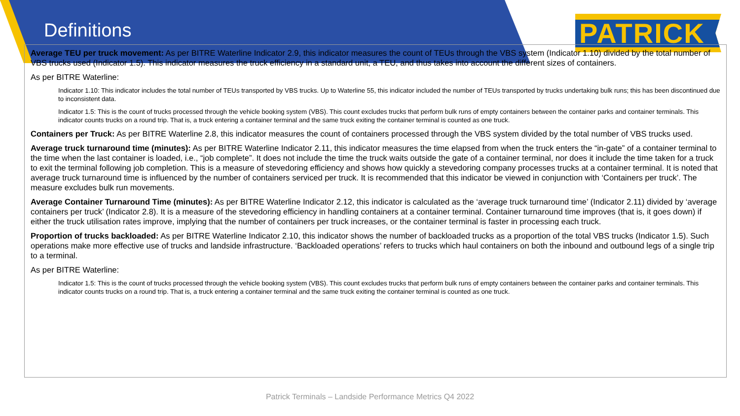Definitions
PATRICK
Average TEU per truck movement: As per BITRE Waterline Indicator 2.9, this indicator measures the count of TEUs through the VBS system (Indicator 1.10) divided by the total number of VBS trucks used (Indicator 1.5). This indicator measures the truck efficiency in a standard unit, a TEU, and thus takes into account the different sizes of containers.
As per BITRE Waterline:
Indicator 1.10: This indicator includes the total number of TEUs transported by VBS trucks. Up to Waterline 55, this indicator included the number of TEUs transported by trucks undertaking bulk runs; this has been discontinued due to inconsistent data.
Indicator 1.5: This is the count of trucks processed through the vehicle booking system (VBS). This count excludes trucks that perform bulk runs of empty containers between the container parks and container terminals. This indicator counts trucks on a round trip. That is, a truck entering a container terminal and the same truck exiting the container terminal is counted as one truck.
Containers per Truck: As per BITRE Waterline 2.8, this indicator measures the count of containers processed through the VBS system divided by the total number of VBS trucks used.
Average truck turnaround time (minutes): As per BITRE Waterline Indicator 2.11, this indicator measures the time elapsed from when the truck enters the “in-gate” of a container terminal to the time when the last container is loaded, i.e., “job complete”. It does not include the time the truck waits outside the gate of a container terminal, nor does it include the time taken for a truck to exit the terminal following job completion. This is a measure of stevedoring efficiency and shows how quickly a stevedoring company processes trucks at a container terminal. It is noted that average truck turnaround time is influenced by the number of containers serviced per truck. It is recommended that this indicator be viewed in conjunction with ‘Containers per truck’. The measure excludes bulk run movements.
Average Container Turnaround Time (minutes): As per BITRE Waterline Indicator 2.12, this indicator is calculated as the ‘average truck turnaround time’ (Indicator 2.11) divided by ‘average containers per truck’ (Indicator 2.8). It is a measure of the stevedoring efficiency in handling containers at a container terminal. Container turnaround time improves (that is, it goes down) if either the truck utilisation rates improve, implying that the number of containers per truck increases, or the container terminal is faster in processing each truck.
Proportion of trucks backloaded: As per BITRE Waterline Indicator 2.10, this indicator shows the number of backloaded trucks as a proportion of the total VBS trucks (Indicator 1.5). Such operations make more effective use of trucks and landside infrastructure. ‘Backloaded operations’ refers to trucks which haul containers on both the inbound and outbound legs of a single trip to a terminal.
As per BITRE Waterline:
Indicator 1.5: This is the count of trucks processed through the vehicle booking system (VBS). This count excludes trucks that perform bulk runs of empty containers between the container parks and container terminals. This indicator counts trucks on a round trip. That is, a truck entering a container terminal and the same truck exiting the container terminal is counted as one truck.
Patrick Terminals – Landside Performance Metrics Q4 2022